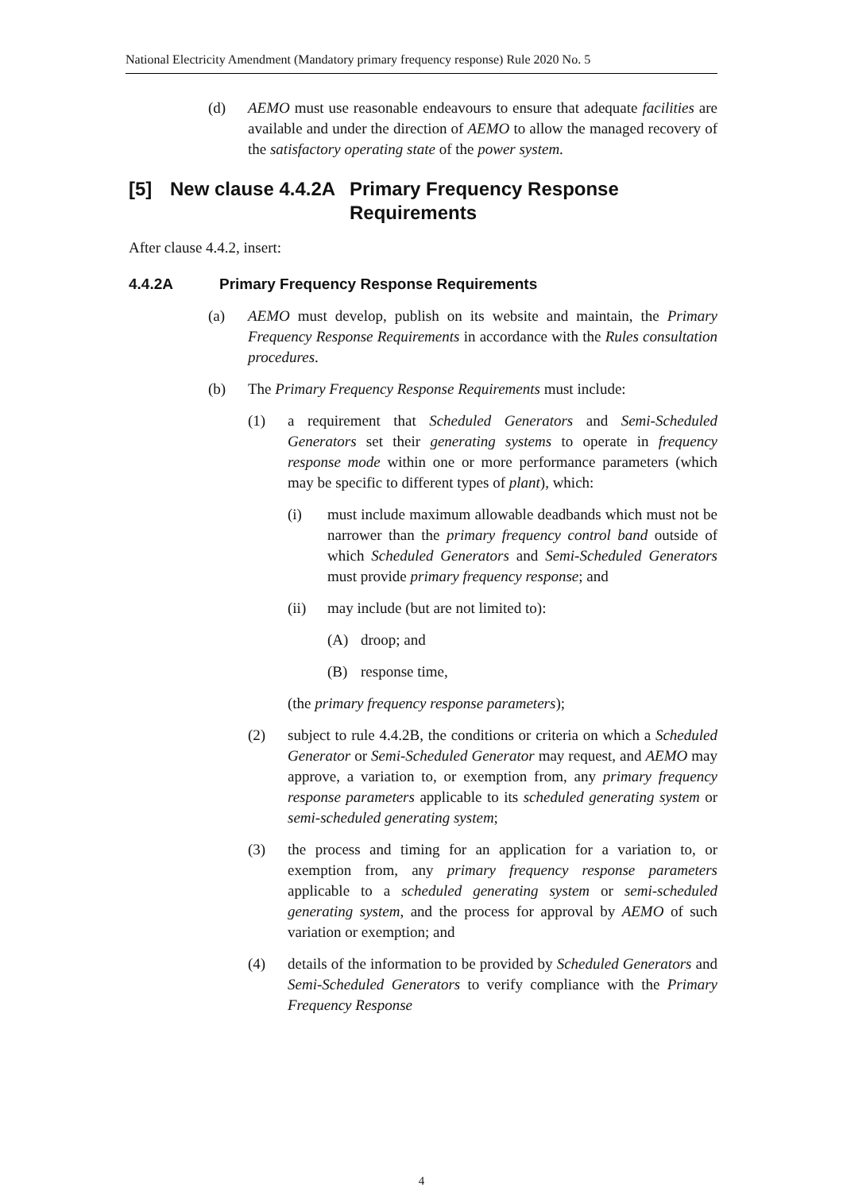National Electricity Amendment (Mandatory primary frequency response) Rule 2020 No. 5
(d) AEMO must use reasonable endeavours to ensure that adequate facilities are available and under the direction of AEMO to allow the managed recovery of the satisfactory operating state of the power system.
[5] New clause 4.4.2A Primary Frequency Response
Requirements
After clause 4.4.2, insert:
4.4.2A Primary Frequency Response Requirements
(a) AEMO must develop, publish on its website and maintain, the Primary Frequency Response Requirements in accordance with the Rules consultation procedures.
(b) The Primary Frequency Response Requirements must include:
(1) a requirement that Scheduled Generators and Semi-Scheduled Generators set their generating systems to operate in frequency response mode within one or more performance parameters (which may be specific to different types of plant), which:
(i) must include maximum allowable deadbands which must not be narrower than the primary frequency control band outside of which Scheduled Generators and Semi-Scheduled Generators must provide primary frequency response; and
(ii) may include (but are not limited to):
(A) droop; and
(B) response time,
(the primary frequency response parameters);
(2) subject to rule 4.4.2B, the conditions or criteria on which a Scheduled Generator or Semi-Scheduled Generator may request, and AEMO may approve, a variation to, or exemption from, any primary frequency response parameters applicable to its scheduled generating system or semi-scheduled generating system;
(3) the process and timing for an application for a variation to, or exemption from, any primary frequency response parameters applicable to a scheduled generating system or semi-scheduled generating system, and the process for approval by AEMO of such variation or exemption; and
(4) details of the information to be provided by Scheduled Generators and Semi-Scheduled Generators to verify compliance with the Primary Frequency Response
4